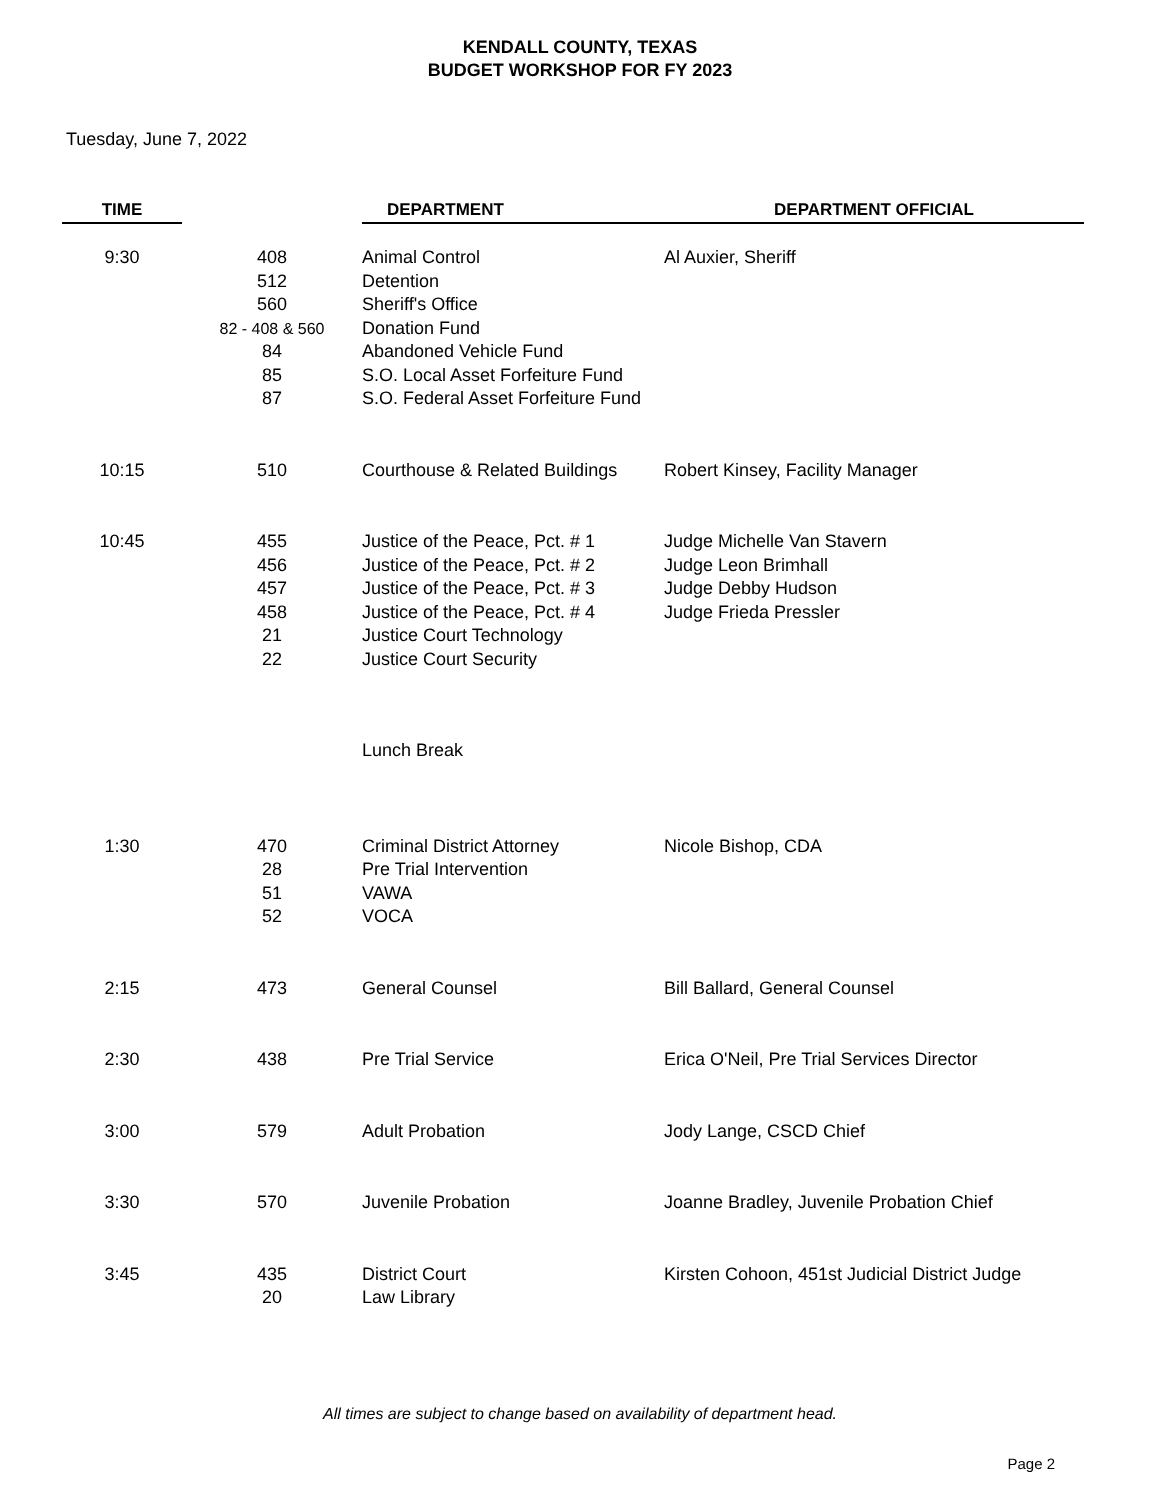KENDALL COUNTY, TEXAS
BUDGET WORKSHOP FOR FY 2023
Tuesday, June 7, 2022
| TIME | | DEPARTMENT | DEPARTMENT OFFICIAL |
| --- | --- | --- | --- |
| 9:30 | 408 512 560 82 - 408 & 560 84 85 87 | Animal Control Detention Sheriff's Office Donation Fund Abandoned Vehicle Fund S.O. Local Asset Forfeiture Fund S.O. Federal Asset Forfeiture Fund | Al Auxier, Sheriff |
| 10:15 | 510 | Courthouse & Related Buildings | Robert Kinsey, Facility Manager |
| 10:45 | 455 456 457 458 21 22 | Justice of the Peace, Pct. # 1 Justice of the Peace, Pct. # 2 Justice of the Peace, Pct. # 3 Justice of the Peace, Pct. # 4 Justice Court Technology Justice Court Security | Judge Michelle Van Stavern Judge Leon Brimhall Judge Debby Hudson Judge Frieda Pressler |
| | | Lunch Break | |
| 1:30 | 470 28 51 52 | Criminal District Attorney Pre Trial Intervention VAWA VOCA | Nicole Bishop, CDA |
| 2:15 | 473 | General Counsel | Bill Ballard, General Counsel |
| 2:30 | 438 | Pre Trial Service | Erica O'Neil, Pre Trial Services Director |
| 3:00 | 579 | Adult Probation | Jody Lange, CSCD Chief |
| 3:30 | 570 | Juvenile Probation | Joanne Bradley, Juvenile Probation Chief |
| 3:45 | 435 20 | District Court Law Library | Kirsten Cohoon, 451st Judicial District Judge |
All times are subject to change based on availability of department head.
Page 2